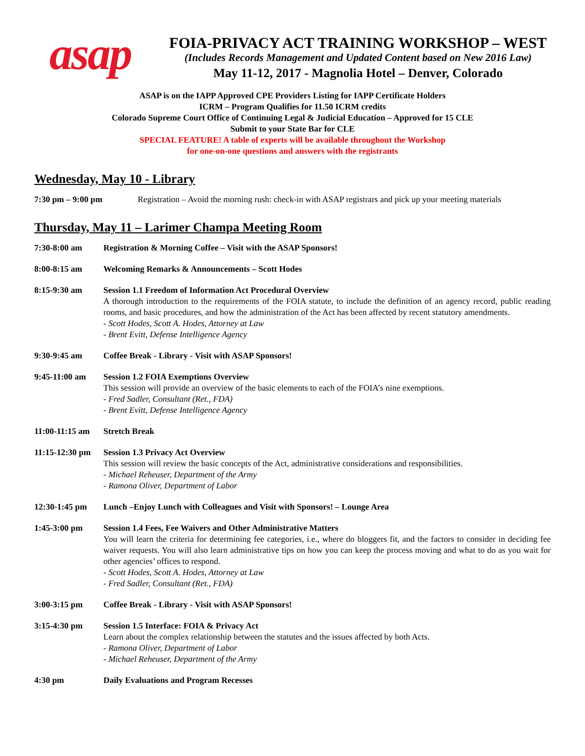asap
FOIA-PRIVACY ACT TRAINING WORKSHOP – WEST
(Includes Records Management and Updated Content based on New 2016 Law)
May 11-12, 2017 - Magnolia Hotel – Denver, Colorado
ASAP is on the IAPP Approved CPE Providers Listing for IAPP Certificate Holders
ICRM – Program Qualifies for 11.50 ICRM credits
Colorado Supreme Court Office of Continuing Legal & Judicial Education – Approved for 15 CLE
Submit to your State Bar for CLE
SPECIAL FEATURE! A table of experts will be available throughout the Workshop
for one-on-one questions and answers with the registrants
Wednesday, May 10 - Library
7:30 pm – 9:00 pm Registration – Avoid the morning rush: check-in with ASAP registrars and pick up your meeting materials
Thursday, May 11 – Larimer Champa Meeting Room
7:30-8:00 am Registration & Morning Coffee – Visit with the ASAP Sponsors!
8:00-8:15 am Welcoming Remarks & Announcements – Scott Hodes
8:15-9:30 am Session 1.1 Freedom of Information Act Procedural Overview
A thorough introduction to the requirements of the FOIA statute, to include the definition of an agency record, public reading rooms, and basic procedures, and how the administration of the Act has been affected by recent statutory amendments.
- Scott Hodes, Scott A. Hodes, Attorney at Law
- Brent Evitt, Defense Intelligence Agency
9:30-9:45 am Coffee Break - Library - Visit with ASAP Sponsors!
9:45-11:00 am Session 1.2 FOIA Exemptions Overview
This session will provide an overview of the basic elements to each of the FOIA’s nine exemptions.
- Fred Sadler, Consultant (Ret., FDA)
- Brent Evitt, Defense Intelligence Agency
11:00-11:15 am
Stretch Break
11:15-12:30 pm
Session 1.3 Privacy Act Overview
This session will review the basic concepts of the Act, administrative considerations and responsibilities.
- Michael Reheuser, Department of the Army
- Ramona Oliver, Department of Labor
12:30-1:45 pm Lunch –Enjoy Lunch with Colleagues and Visit with Sponsors! – Lounge Area
1:45-3:00 pm Session 1.4 Fees, Fee Waivers and Other Administrative Matters
You will learn the criteria for determining fee categories, i.e., where do bloggers fit, and the factors to consider in deciding fee waiver requests. You will also learn administrative tips on how you can keep the process moving and what to do as you wait for other agencies’ offices to respond.
- Scott Hodes, Scott A. Hodes, Attorney at Law
- Fred Sadler, Consultant (Ret., FDA)
3:00-3:15 pm Coffee Break - Library - Visit with ASAP Sponsors!
3:15-4:30 pm Session 1.5 Interface: FOIA & Privacy Act
Learn about the complex relationship between the statutes and the issues affected by both Acts.
- Ramona Oliver, Department of Labor
- Michael Reheuser, Department of the Army
4:30 pm Daily Evaluations and Program Recesses